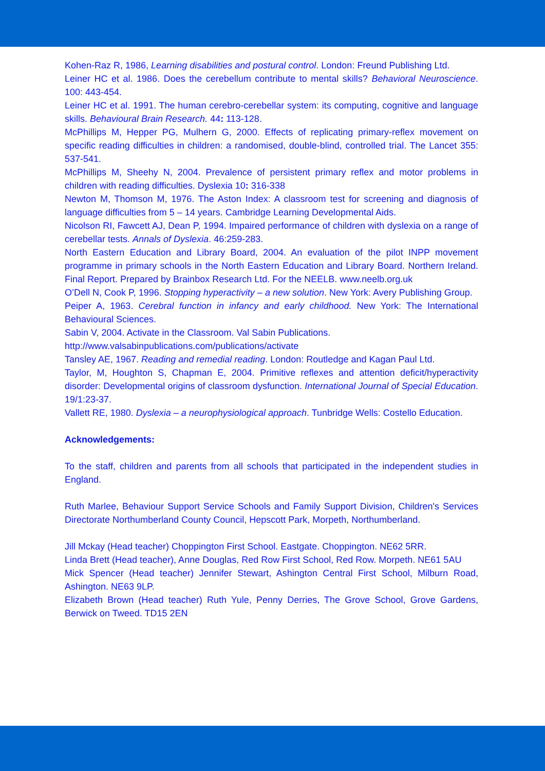Kohen-Raz R, 1986, Learning disabilities and postural control. London: Freund Publishing Ltd.
Leiner HC et al. 1986. Does the cerebellum contribute to mental skills? Behavioral Neuroscience. 100: 443-454.
Leiner HC et al. 1991. The human cerebro-cerebellar system: its computing, cognitive and language skills. Behavioural Brain Research. 44: 113-128.
McPhillips M, Hepper PG, Mulhern G, 2000. Effects of replicating primary-reflex movement on specific reading difficulties in children: a randomised, double-blind, controlled trial. The Lancet 355: 537-541.
McPhillips M, Sheehy N, 2004. Prevalence of persistent primary reflex and motor problems in children with reading difficulties. Dyslexia 10: 316-338
Newton M, Thomson M, 1976. The Aston Index: A classroom test for screening and diagnosis of language difficulties from 5 – 14 years. Cambridge Learning Developmental Aids.
Nicolson RI, Fawcett AJ, Dean P, 1994. Impaired performance of children with dyslexia on a range of cerebellar tests. Annals of Dyslexia. 46:259-283.
North Eastern Education and Library Board, 2004. An evaluation of the pilot INPP movement programme in primary schools in the North Eastern Education and Library Board. Northern Ireland. Final Report. Prepared by Brainbox Research Ltd. For the NEELB. www.neelb.org.uk
O’Dell N, Cook P, 1996. Stopping hyperactivity – a new solution. New York: Avery Publishing Group.
Peiper A, 1963. Cerebral function in infancy and early childhood. New York: The International Behavioural Sciences.
Sabin V, 2004. Activate in the Classroom. Val Sabin Publications.
http://www.valsabinpublications.com/publications/activate
Tansley AE, 1967. Reading and remedial reading. London: Routledge and Kagan Paul Ltd.
Taylor, M, Houghton S, Chapman E, 2004. Primitive reflexes and attention deficit/hyperactivity disorder: Developmental origins of classroom dysfunction. International Journal of Special Education. 19/1:23-37.
Vallett RE, 1980. Dyslexia – a neurophysiological approach. Tunbridge Wells: Costello Education.
Acknowledgements:
To the staff, children and parents from all schools that participated in the independent studies in England.
Ruth Marlee, Behaviour Support Service Schools and Family Support Division, Children's Services Directorate Northumberland County Council, Hepscott Park, Morpeth, Northumberland.
Jill Mckay (Head teacher) Choppington First School. Eastgate. Choppington. NE62 5RR.
Linda Brett (Head teacher), Anne Douglas, Red Row First School, Red Row. Morpeth. NE61 5AU
Mick Spencer (Head teacher) Jennifer Stewart, Ashington Central First School, Milburn Road, Ashington. NE63 9LP.
Elizabeth Brown (Head teacher) Ruth Yule, Penny Derries, The Grove School, Grove Gardens, Berwick on Tweed. TD15 2EN